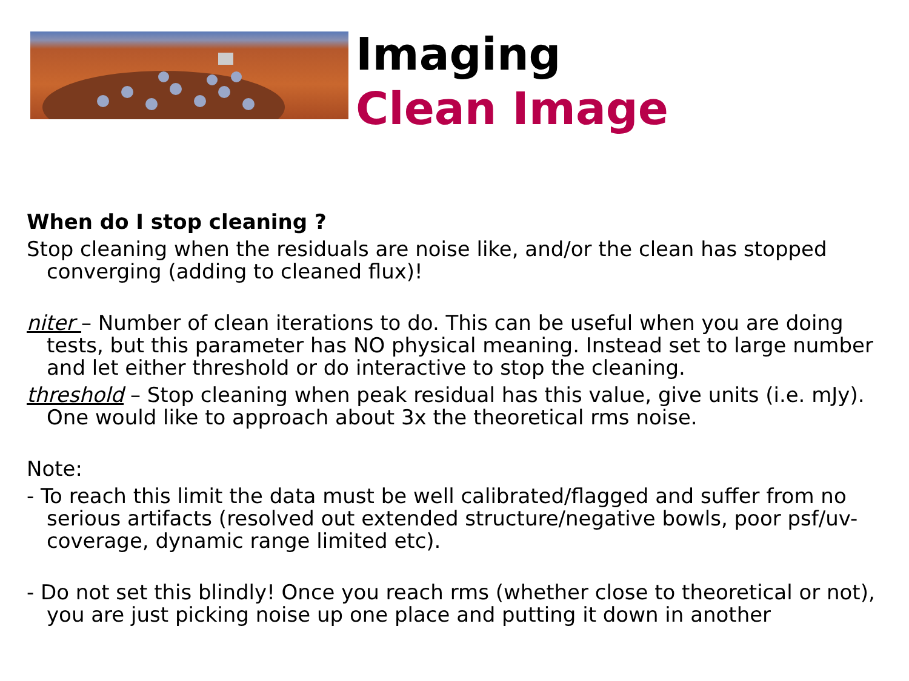Imaging
Clean Image
When do I stop cleaning ?
Stop cleaning when the residuals are noise like, and/or the clean has stopped converging (adding to cleaned flux)!
niter – Number of clean iterations to do. This can be useful when you are doing tests, but this parameter has NO physical meaning. Instead set to large number and let either threshold or do interactive to stop the cleaning.
threshold – Stop cleaning when peak residual has this value, give units (i.e. mJy). One would like to approach about 3x the theoretical rms noise.
Note:
- To reach this limit the data must be well calibrated/flagged and suffer from no serious artifacts (resolved out extended structure/negative bowls, poor psf/uv-coverage, dynamic range limited etc).
- Do not set this blindly! Once you reach rms (whether close to theoretical or not), you are just picking noise up one place and putting it down in another